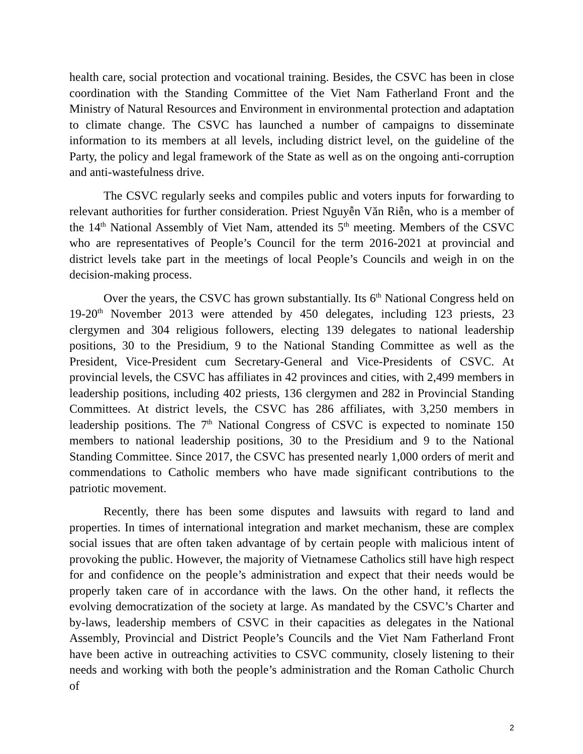health care, social protection and vocational training. Besides, the CSVC has been in close coordination with the Standing Committee of the Viet Nam Fatherland Front and the Ministry of Natural Resources and Environment in environmental protection and adaptation to climate change. The CSVC has launched a number of campaigns to disseminate information to its members at all levels, including district level, on the guideline of the Party, the policy and legal framework of the State as well as on the ongoing anti-corruption and anti-wastefulness drive.
The CSVC regularly seeks and compiles public and voters inputs for forwarding to relevant authorities for further consideration. Priest Nguyễn Văn Riễn, who is a member of the 14<sup>th</sup> National Assembly of Viet Nam, attended its 5<sup>th</sup> meeting. Members of the CSVC who are representatives of People’s Council for the term 2016-2021 at provincial and district levels take part in the meetings of local People’s Councils and weigh in on the decision-making process.
Over the years, the CSVC has grown substantially. Its 6<sup>th</sup> National Congress held on 19-20<sup>th</sup> November 2013 were attended by 450 delegates, including 123 priests, 23 clergymen and 304 religious followers, electing 139 delegates to national leadership positions, 30 to the Presidium, 9 to the National Standing Committee as well as the President, Vice-President cum Secretary-General and Vice-Presidents of CSVC. At provincial levels, the CSVC has affiliates in 42 provinces and cities, with 2,499 members in leadership positions, including 402 priests, 136 clergymen and 282 in Provincial Standing Committees. At district levels, the CSVC has 286 affiliates, with 3,250 members in leadership positions. The 7<sup>th</sup> National Congress of CSVC is expected to nominate 150 members to national leadership positions, 30 to the Presidium and 9 to the National Standing Committee. Since 2017, the CSVC has presented nearly 1,000 orders of merit and commendations to Catholic members who have made significant contributions to the patriotic movement.
Recently, there has been some disputes and lawsuits with regard to land and properties. In times of international integration and market mechanism, these are complex social issues that are often taken advantage of by certain people with malicious intent of provoking the public. However, the majority of Vietnamese Catholics still have high respect for and confidence on the people’s administration and expect that their needs would be properly taken care of in accordance with the laws. On the other hand, it reflects the evolving democratization of the society at large. As mandated by the CSVC’s Charter and by-laws, leadership members of CSVC in their capacities as delegates in the National Assembly, Provincial and District People’s Councils and the Viet Nam Fatherland Front have been active in outreaching activities to CSVC community, closely listening to their needs and working with both the people’s administration and the Roman Catholic Church of
2